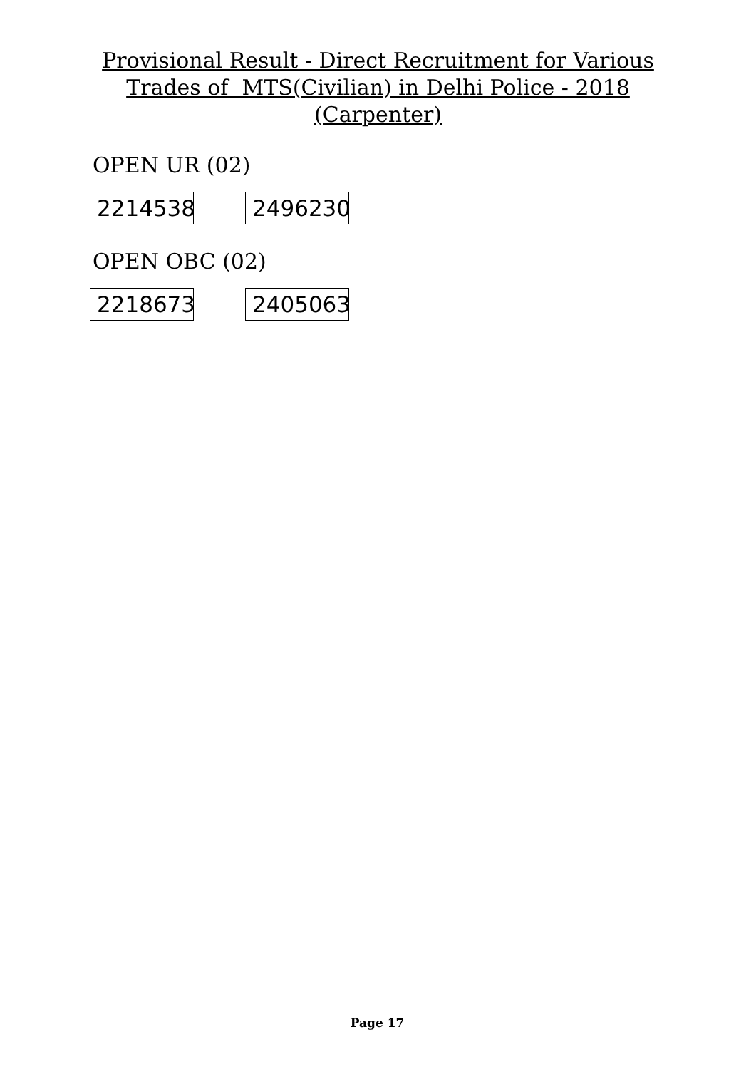Provisional Result - Direct Recruitment for Various Trades of MTS(Civilian) in Delhi Police - 2018 (Carpenter)
OPEN UR (02)
2214538
2496230
OPEN OBC (02)
2218673
2405063
Page 17